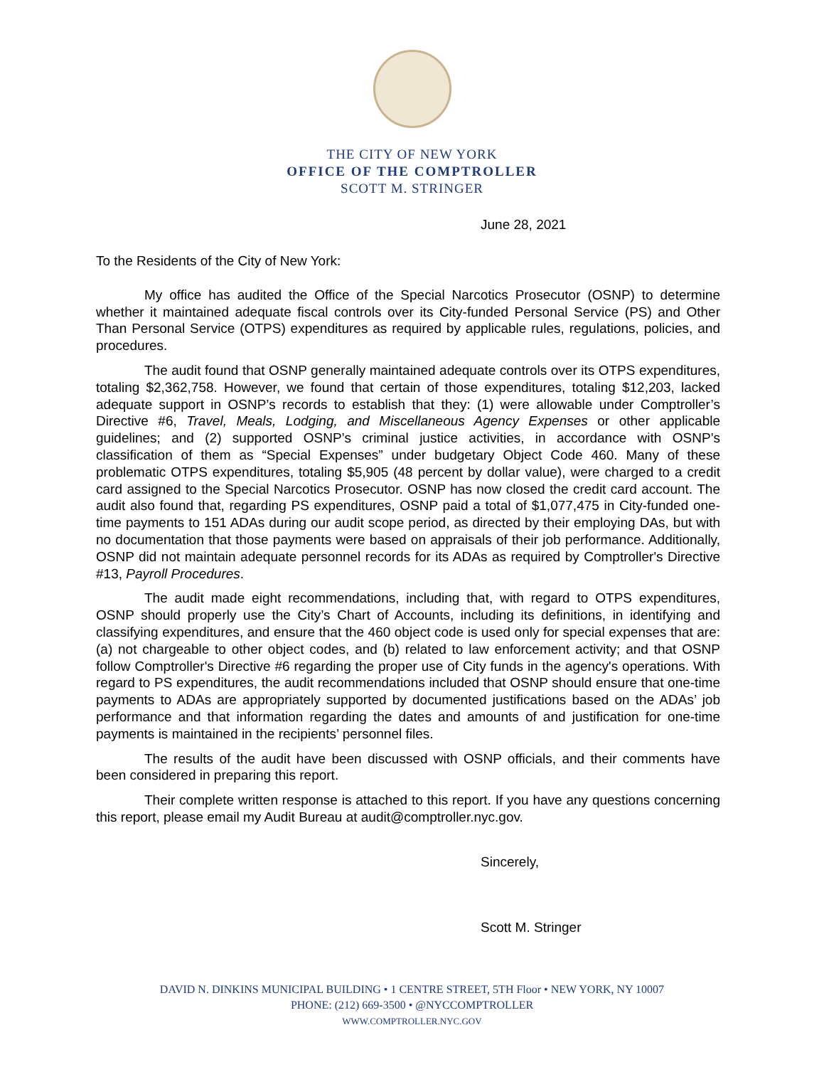THE CITY OF NEW YORK
OFFICE OF THE COMPTROLLER
SCOTT M. STRINGER
June 28, 2021
To the Residents of the City of New York:
My office has audited the Office of the Special Narcotics Prosecutor (OSNP) to determine whether it maintained adequate fiscal controls over its City-funded Personal Service (PS) and Other Than Personal Service (OTPS) expenditures as required by applicable rules, regulations, policies, and procedures.
The audit found that OSNP generally maintained adequate controls over its OTPS expenditures, totaling $2,362,758. However, we found that certain of those expenditures, totaling $12,203, lacked adequate support in OSNP’s records to establish that they: (1) were allowable under Comptroller’s Directive #6, Travel, Meals, Lodging, and Miscellaneous Agency Expenses or other applicable guidelines; and (2) supported OSNP’s criminal justice activities, in accordance with OSNP’s classification of them as “Special Expenses” under budgetary Object Code 460. Many of these problematic OTPS expenditures, totaling $5,905 (48 percent by dollar value), were charged to a credit card assigned to the Special Narcotics Prosecutor. OSNP has now closed the credit card account. The audit also found that, regarding PS expenditures, OSNP paid a total of $1,077,475 in City-funded one-time payments to 151 ADAs during our audit scope period, as directed by their employing DAs, but with no documentation that those payments were based on appraisals of their job performance. Additionally, OSNP did not maintain adequate personnel records for its ADAs as required by Comptroller's Directive #13, Payroll Procedures.
The audit made eight recommendations, including that, with regard to OTPS expenditures, OSNP should properly use the City’s Chart of Accounts, including its definitions, in identifying and classifying expenditures, and ensure that the 460 object code is used only for special expenses that are: (a) not chargeable to other object codes, and (b) related to law enforcement activity; and that OSNP follow Comptroller's Directive #6 regarding the proper use of City funds in the agency's operations. With regard to PS expenditures, the audit recommendations included that OSNP should ensure that one-time payments to ADAs are appropriately supported by documented justifications based on the ADAs’ job performance and that information regarding the dates and amounts of and justification for one-time payments is maintained in the recipients’ personnel files.
The results of the audit have been discussed with OSNP officials, and their comments have been considered in preparing this report.
Their complete written response is attached to this report. If you have any questions concerning this report, please email my Audit Bureau at audit@comptroller.nyc.gov.
Sincerely,
Scott M. Stringer
DAVID N. DINKINS MUNICIPAL BUILDING • 1 CENTRE STREET, 5TH Floor • NEW YORK, NY 10007
PHONE: (212) 669-3500 • @NYCCOMPTROLLER
WWW.COMPTROLLER.NYC.GOV